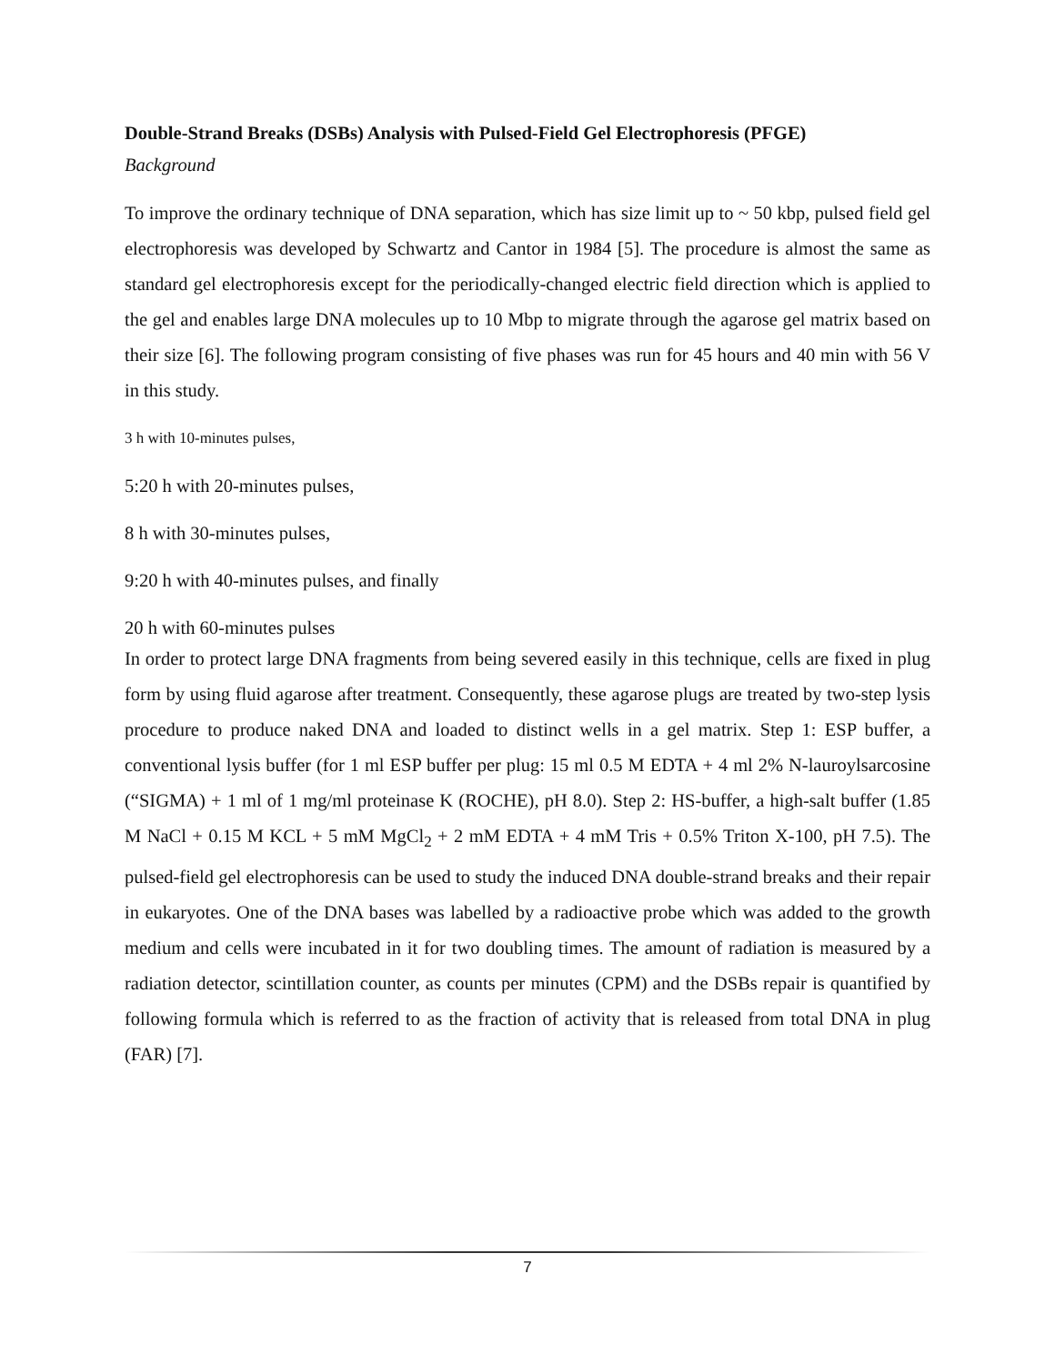Double-Strand Breaks (DSBs) Analysis with Pulsed-Field Gel Electrophoresis (PFGE)
Background
To improve the ordinary technique of DNA separation, which has size limit up to ~ 50 kbp, pulsed field gel electrophoresis was developed by Schwartz and Cantor in 1984 [5]. The procedure is almost the same as standard gel electrophoresis except for the periodically-changed electric field direction which is applied to the gel and enables large DNA molecules up to 10 Mbp to migrate through the agarose gel matrix based on their size [6]. The following program consisting of five phases was run for 45 hours and 40 min with 56 V in this study.
3 h with 10-minutes pulses,
5:20 h with 20-minutes pulses,
8 h with 30-minutes pulses,
9:20 h with 40-minutes pulses, and finally
20 h with 60-minutes pulses
In order to protect large DNA fragments from being severed easily in this technique, cells are fixed in plug form by using fluid agarose after treatment. Consequently, these agarose plugs are treated by two-step lysis procedure to produce naked DNA and loaded to distinct wells in a gel matrix. Step 1: ESP buffer, a conventional lysis buffer (for 1 ml ESP buffer per plug: 15 ml 0.5 M EDTA + 4 ml 2% N-lauroylsarcosine (“SIGMA) + 1 ml of 1 mg/ml proteinase K (ROCHE), pH 8.0). Step 2: HS-buffer, a high-salt buffer (1.85 M NaCl + 0.15 M KCL + 5 mM MgCl<sub>2</sub> + 2 mM EDTA + 4 mM Tris + 0.5% Triton X-100, pH 7.5). The pulsed-field gel electrophoresis can be used to study the induced DNA double-strand breaks and their repair in eukaryotes. One of the DNA bases was labelled by a radioactive probe which was added to the growth medium and cells were incubated in it for two doubling times. The amount of radiation is measured by a radiation detector, scintillation counter, as counts per minutes (CPM) and the DSBs repair is quantified by following formula which is referred to as the fraction of activity that is released from total DNA in plug (FAR) [7].
7